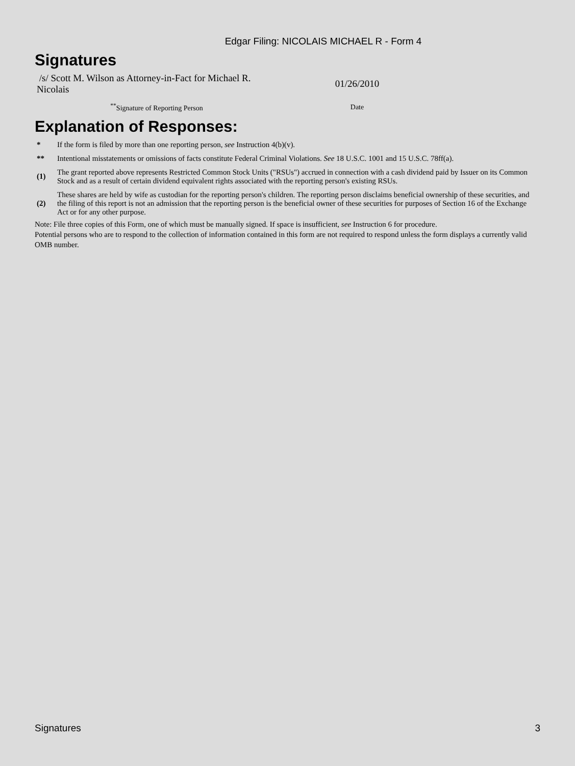Edgar Filing: NICOLAIS MICHAEL R - Form 4
Signatures
| /s/ Scott M. Wilson as Attorney-in-Fact for Michael R. Nicolais | 01/26/2010 |
| <sup>**</sup> Signature of Reporting Person | Date |
Explanation of Responses:
| * | If the form is filed by more than one reporting person, see Instruction 4(b)(v). |
| ** | Intentional misstatements or omissions of facts constitute Federal Criminal Violations. See 18 U.S.C. 1001 and 15 U.S.C. 78ff(a). |
| (1) | The grant reported above represents Restricted Common Stock Units ("RSUs") accrued in connection with a cash dividend paid by Issuer on its Common Stock and as a result of certain dividend equivalent rights associated with the reporting person's existing RSUs. |
| (2) | These shares are held by wife as custodian for the reporting person's children. The reporting person disclaims beneficial ownership of these securities, and the filing of this report is not an admission that the reporting person is the beneficial owner of these securities for purposes of Section 16 of the Exchange Act or for any other purpose. |
Note: File three copies of this Form, one of which must be manually signed. If space is insufficient, see Instruction 6 for procedure.
Potential persons who are to respond to the collection of information contained in this form are not required to respond unless the form displays a currently valid OMB number.
Signatures 3